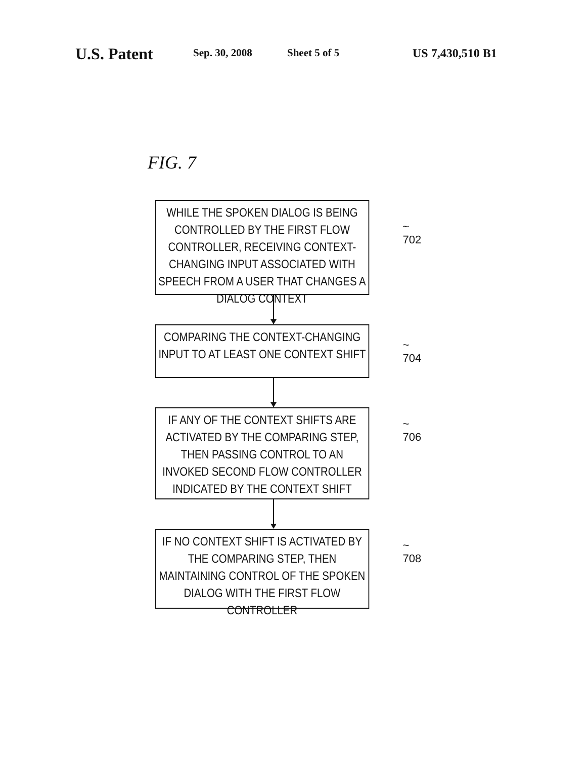U.S. Patent Sep. 30, 2008 Sheet 5 of 5 US 7,430,510 B1
FIG. 7
WHILE THE SPOKEN DIALOG IS BEING CONTROLLED BY THE FIRST FLOW CONTROLLER, RECEIVING CONTEXT-CHANGING INPUT ASSOCIATED WITH SPEECH FROM A USER THAT CHANGES A DIALOG CONTEXT
~ 702
COMPARING THE CONTEXT-CHANGING INPUT TO AT LEAST ONE CONTEXT SHIFT
~ 704
IF ANY OF THE CONTEXT SHIFTS ARE ACTIVATED BY THE COMPARING STEP, THEN PASSING CONTROL TO AN INVOKED SECOND FLOW CONTROLLER INDICATED BY THE CONTEXT SHIFT
~ 706
IF NO CONTEXT SHIFT IS ACTIVATED BY THE COMPARING STEP, THEN MAINTAINING CONTROL OF THE SPOKEN DIALOG WITH THE FIRST FLOW CONTROLLER
~ 708